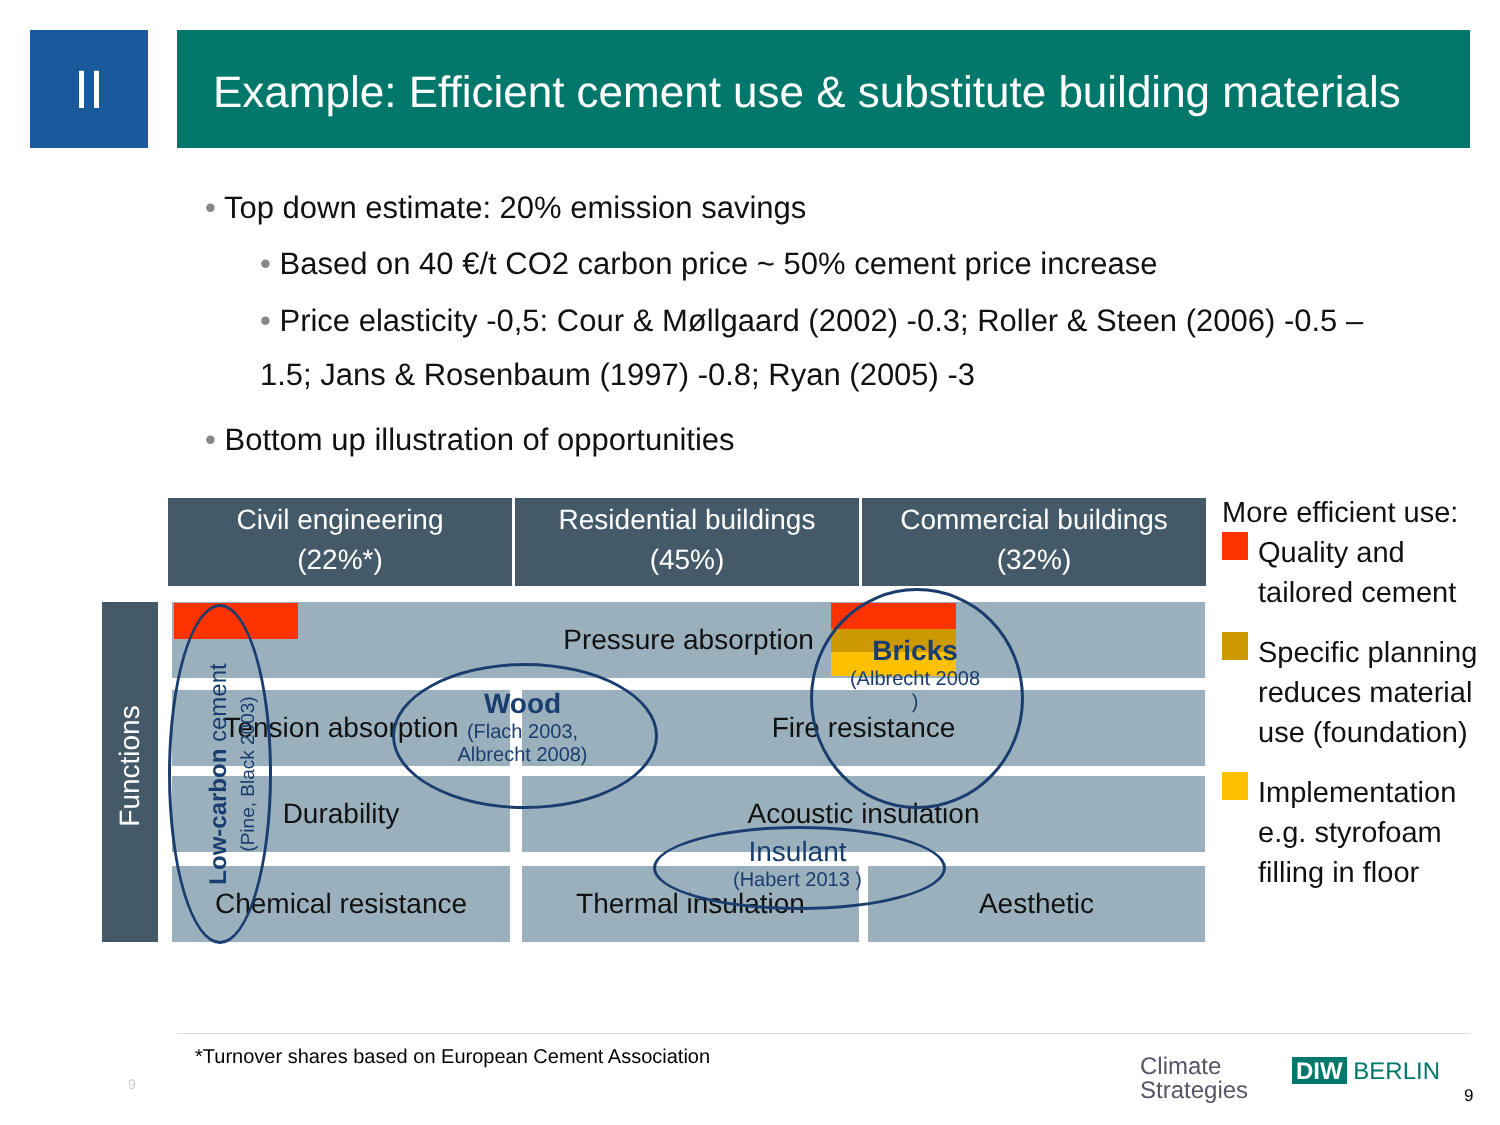II
Example: Efficient cement use & substitute building materials
• Top down estimate: 20% emission savings
• Based on 40 €/t CO2 carbon price ~ 50% cement price increase
• Price elasticity -0,5: Cour & Møllgaard (2002) -0.3; Roller & Steen (2006) -0.5 – 1.5; Jans & Rosenbaum (1997) -0.8; Ryan (2005) -3
• Bottom up illustration of opportunities
Civil engineering
(22%*)
Residential buildings
(45%)
Commercial buildings
(32%)
Pressure absorption
Tension absorption Fire resistance
Durability Acoustic insulation
Chemical resistance Thermal insulation Aesthetic
Wood
(Flach 2003, Albrecht 2008)
Bricks
(Albrecht 2008 )
Insulant
(Habert 2013 )
Functions
Low-carbon cement (Pine, Black 2003)
More efficient use:
Quality and
tailored cement
Specific planning
reduces material
use (foundation)
Implementation
e.g. styrofoam
filling in floor
*Turnover shares based on European Cement Association
9
Climate
Strategies
DIW BERLIN
9